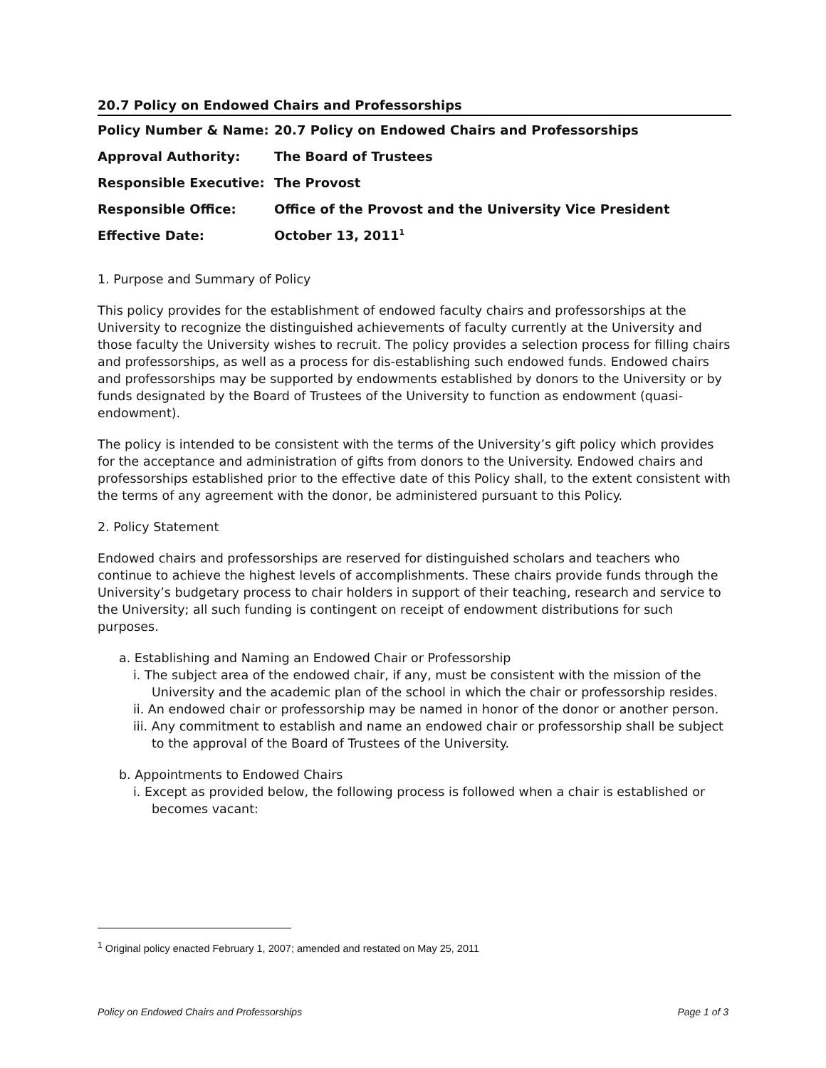20.7 Policy on Endowed Chairs and Professorships
| Policy Number & Name: | 20.7 Policy on Endowed Chairs and Professorships |
| Approval Authority: | The Board of Trustees |
| Responsible Executive: | The Provost |
| Responsible Office: | Office of the Provost and the University Vice President |
| Effective Date: | October 13, 2011<sup>1</sup> |
1. Purpose and Summary of Policy
This policy provides for the establishment of endowed faculty chairs and professorships at the University to recognize the distinguished achievements of faculty currently at the University and those faculty the University wishes to recruit. The policy provides a selection process for filling chairs and professorships, as well as a process for dis-establishing such endowed funds. Endowed chairs and professorships may be supported by endowments established by donors to the University or by funds designated by the Board of Trustees of the University to function as endowment (quasi-endowment).
The policy is intended to be consistent with the terms of the University’s gift policy which provides for the acceptance and administration of gifts from donors to the University. Endowed chairs and professorships established prior to the effective date of this Policy shall, to the extent consistent with the terms of any agreement with the donor, be administered pursuant to this Policy.
2. Policy Statement
Endowed chairs and professorships are reserved for distinguished scholars and teachers who continue to achieve the highest levels of accomplishments. These chairs provide funds through the University’s budgetary process to chair holders in support of their teaching, research and service to the University; all such funding is contingent on receipt of endowment distributions for such purposes.
a. Establishing and Naming an Endowed Chair or Professorship
i. The subject area of the endowed chair, if any, must be consistent with the mission of the University and the academic plan of the school in which the chair or professorship resides.
ii. An endowed chair or professorship may be named in honor of the donor or another person.
iii. Any commitment to establish and name an endowed chair or professorship shall be subject to the approval of the Board of Trustees of the University.
b. Appointments to Endowed Chairs
i. Except as provided below, the following process is followed when a chair is established or becomes vacant:
<sup>1</sup> Original policy enacted February 1, 2007; amended and restated on May 25, 2011
Policy on Endowed Chairs and Professorships Page 1 of 3